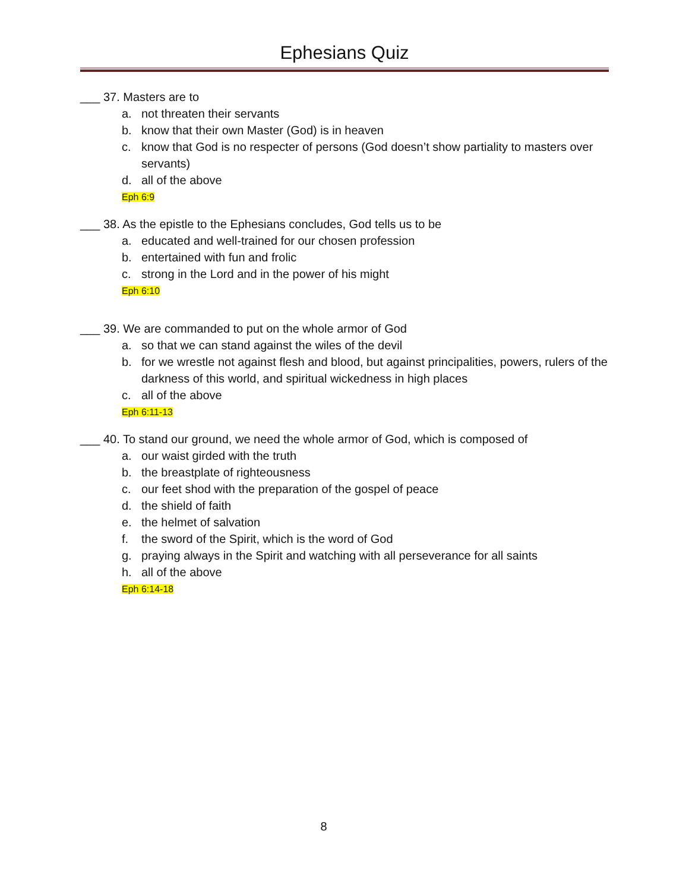Ephesians Quiz
___ 37. Masters are to
a. not threaten their servants
b. know that their own Master (God) is in heaven
c. know that God is no respecter of persons (God doesn’t show partiality to masters over servants)
d. all of the above
Eph 6:9
___ 38. As the epistle to the Ephesians concludes, God tells us to be
a. educated and well-trained for our chosen profession
b. entertained with fun and frolic
c. strong in the Lord and in the power of his might
Eph 6:10
___ 39. We are commanded to put on the whole armor of God
a. so that we can stand against the wiles of the devil
b. for we wrestle not against flesh and blood, but against principalities, powers, rulers of the darkness of this world, and spiritual wickedness in high places
c. all of the above
Eph 6:11-13
___ 40. To stand our ground, we need the whole armor of God, which is composed of
a. our waist girded with the truth
b. the breastplate of righteousness
c. our feet shod with the preparation of the gospel of peace
d. the shield of faith
e. the helmet of salvation
f. the sword of the Spirit, which is the word of God
g. praying always in the Spirit and watching with all perseverance for all saints
h. all of the above
Eph 6:14-18
8